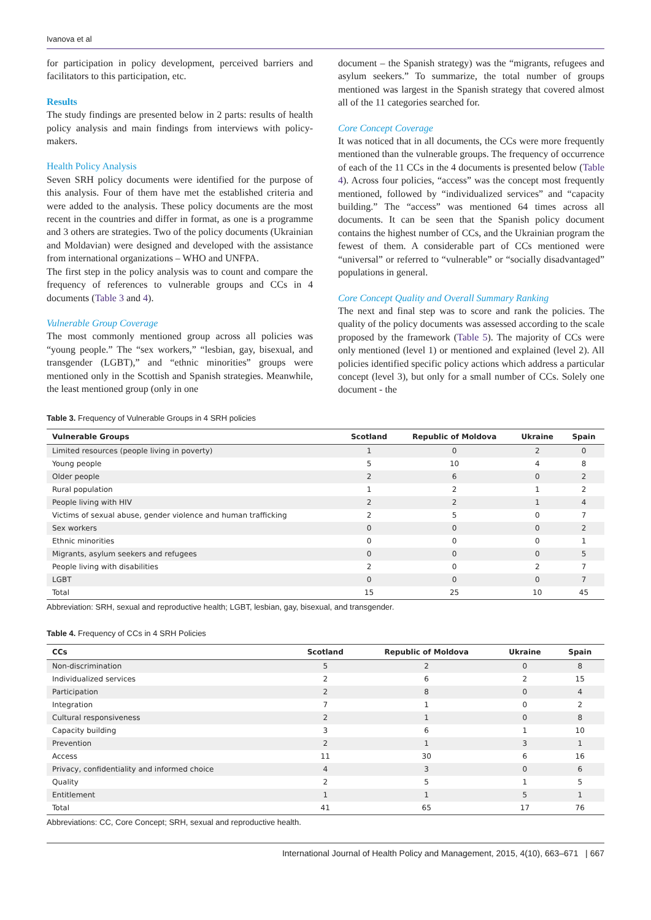Ivanova et al
for participation in policy development, perceived barriers and facilitators to this participation, etc.
Results
The study findings are presented below in 2 parts: results of health policy analysis and main findings from interviews with policy-makers.
Health Policy Analysis
Seven SRH policy documents were identified for the purpose of this analysis. Four of them have met the established criteria and were added to the analysis. These policy documents are the most recent in the countries and differ in format, as one is a programme and 3 others are strategies. Two of the policy documents (Ukrainian and Moldavian) were designed and developed with the assistance from international organizations – WHO and UNFPA.
The first step in the policy analysis was to count and compare the frequency of references to vulnerable groups and CCs in 4 documents (Table 3 and 4).
Vulnerable Group Coverage
The most commonly mentioned group across all policies was “young people.” The “sex workers,” “lesbian, gay, bisexual, and transgender (LGBT),” and “ethnic minorities” groups were mentioned only in the Scottish and Spanish strategies. Meanwhile, the least mentioned group (only in one
document – the Spanish strategy) was the “migrants, refugees and asylum seekers.” To summarize, the total number of groups mentioned was largest in the Spanish strategy that covered almost all of the 11 categories searched for.
Core Concept Coverage
It was noticed that in all documents, the CCs were more frequently mentioned than the vulnerable groups. The frequency of occurrence of each of the 11 CCs in the 4 documents is presented below (Table 4). Across four policies, “access” was the concept most frequently mentioned, followed by “individualized services” and “capacity building.” The “access” was mentioned 64 times across all documents. It can be seen that the Spanish policy document contains the highest number of CCs, and the Ukrainian program the fewest of them. A considerable part of CCs mentioned were “universal” or referred to “vulnerable” or “socially disadvantaged” populations in general.
Core Concept Quality and Overall Summary Ranking
The next and final step was to score and rank the policies. The quality of the policy documents was assessed according to the scale proposed by the framework (Table 5). The majority of CCs were only mentioned (level 1) or mentioned and explained (level 2). All policies identified specific policy actions which address a particular concept (level 3), but only for a small number of CCs. Solely one document - the
Table 3. Frequency of Vulnerable Groups in 4 SRH policies
| Vulnerable Groups | Scotland | Republic of Moldova | Ukraine | Spain |
| --- | --- | --- | --- | --- |
| Limited resources (people living in poverty) | 1 | 0 | 2 | 0 |
| Young people | 5 | 10 | 4 | 8 |
| Older people | 2 | 6 | 0 | 2 |
| Rural population | 1 | 2 | 1 | 2 |
| People living with HIV | 2 | 2 | 1 | 4 |
| Victims of sexual abuse, gender violence and human trafficking | 2 | 5 | 0 | 7 |
| Sex workers | 0 | 0 | 0 | 2 |
| Ethnic minorities | 0 | 0 | 0 | 1 |
| Migrants, asylum seekers and refugees | 0 | 0 | 0 | 5 |
| People living with disabilities | 2 | 0 | 2 | 7 |
| LGBT | 0 | 0 | 0 | 7 |
| Total | 15 | 25 | 10 | 45 |
Abbreviation: SRH, sexual and reproductive health; LGBT, lesbian, gay, bisexual, and transgender.
Table 4. Frequency of CCs in 4 SRH Policies
| CCs | Scotland | Republic of Moldova | Ukraine | Spain |
| --- | --- | --- | --- | --- |
| Non-discrimination | 5 | 2 | 0 | 8 |
| Individualized services | 2 | 6 | 2 | 15 |
| Participation | 2 | 8 | 0 | 4 |
| Integration | 7 | 1 | 0 | 2 |
| Cultural responsiveness | 2 | 1 | 0 | 8 |
| Capacity building | 3 | 6 | 1 | 10 |
| Prevention | 2 | 1 | 3 | 1 |
| Access | 11 | 30 | 6 | 16 |
| Privacy, confidentiality and informed choice | 4 | 3 | 0 | 6 |
| Quality | 2 | 5 | 1 | 5 |
| Entitlement | 1 | 1 | 5 | 1 |
| Total | 41 | 65 | 17 | 76 |
Abbreviations: CC, Core Concept; SRH, sexual and reproductive health.
International Journal of Health Policy and Management, 2015, 4(10), 663–671 | 667